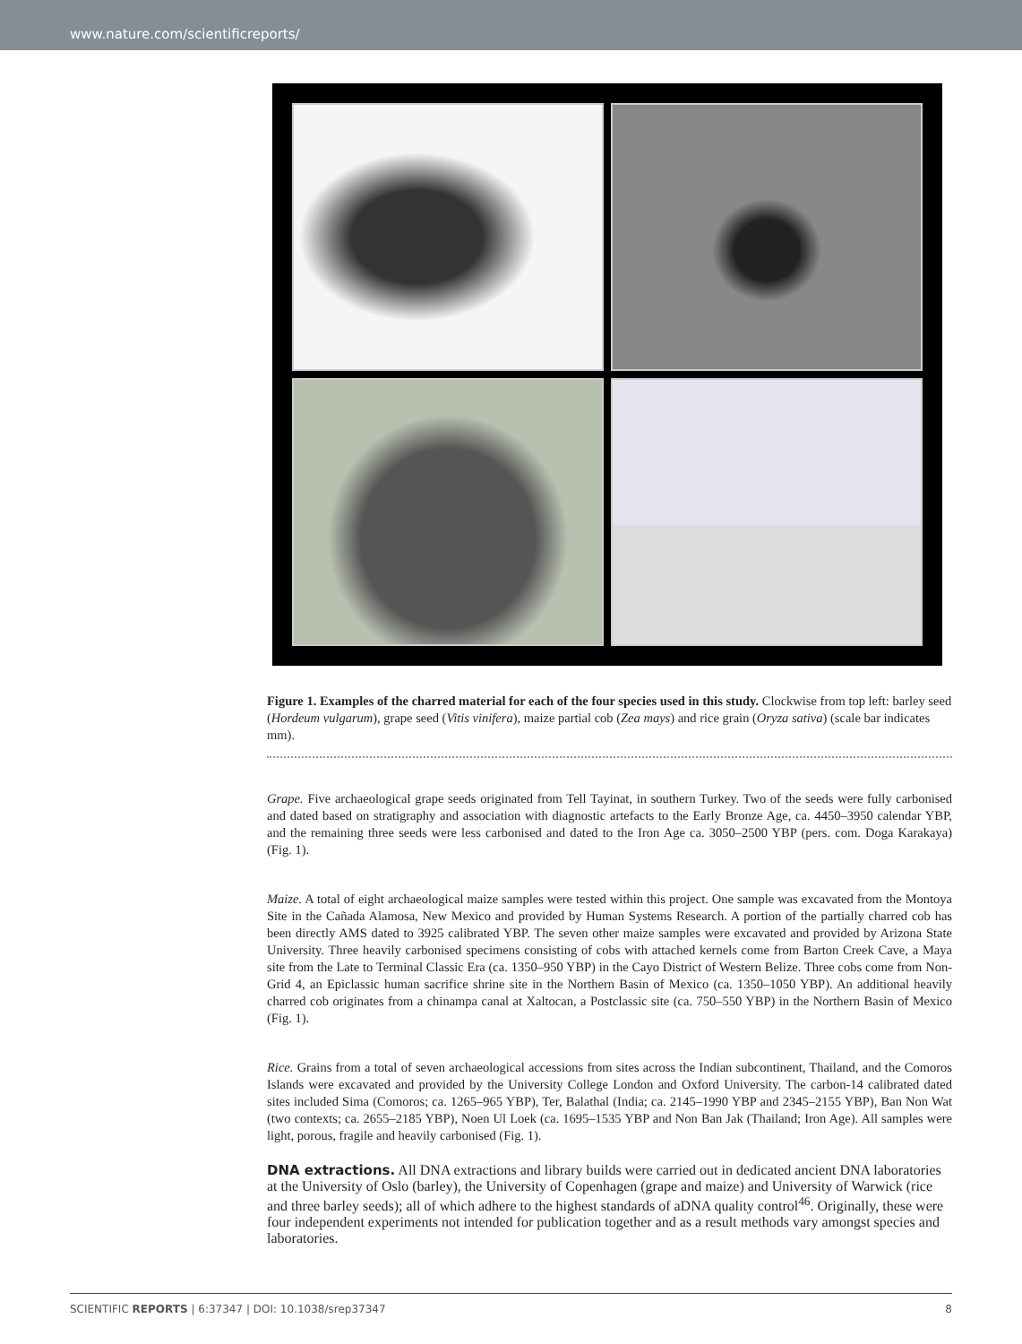www.nature.com/scientificreports/
Figure 1. Examples of the charred material for each of the four species used in this study. Clockwise from top left: barley seed (Hordeum vulgarum), grape seed (Vitis vinifera), maize partial cob (Zea mays) and rice grain (Oryza sativa) (scale bar indicates mm).
Grape. Five archaeological grape seeds originated from Tell Tayinat, in southern Turkey. Two of the seeds were fully carbonised and dated based on stratigraphy and association with diagnostic artefacts to the Early Bronze Age, ca. 4450–3950 calendar YBP, and the remaining three seeds were less carbonised and dated to the Iron Age ca. 3050–2500 YBP (pers. com. Doga Karakaya) (Fig. 1).
Maize. A total of eight archaeological maize samples were tested within this project. One sample was excavated from the Montoya Site in the Cañada Alamosa, New Mexico and provided by Human Systems Research. A portion of the partially charred cob has been directly AMS dated to 3925 calibrated YBP. The seven other maize samples were excavated and provided by Arizona State University. Three heavily carbonised specimens consisting of cobs with attached kernels come from Barton Creek Cave, a Maya site from the Late to Terminal Classic Era (ca. 1350–950 YBP) in the Cayo District of Western Belize. Three cobs come from Non-Grid 4, an Epiclassic human sacrifice shrine site in the Northern Basin of Mexico (ca. 1350–1050 YBP). An additional heavily charred cob originates from a chinampa canal at Xaltocan, a Postclassic site (ca. 750–550 YBP) in the Northern Basin of Mexico (Fig. 1).
Rice. Grains from a total of seven archaeological accessions from sites across the Indian subcontinent, Thailand, and the Comoros Islands were excavated and provided by the University College London and Oxford University. The carbon-14 calibrated dated sites included Sima (Comoros; ca. 1265–965 YBP), Ter, Balathal (India; ca. 2145–1990 YBP and 2345–2155 YBP), Ban Non Wat (two contexts; ca. 2655–2185 YBP), Noen Ul Loek (ca. 1695–1535 YBP and Non Ban Jak (Thailand; Iron Age). All samples were light, porous, fragile and heavily carbonised (Fig. 1).
DNA extractions.
All DNA extractions and library builds were carried out in dedicated ancient DNA laboratories at the University of Oslo (barley), the University of Copenhagen (grape and maize) and University of Warwick (rice and three barley seeds); all of which adhere to the highest standards of aDNA quality control<sup>46</sup>. Originally, these were four independent experiments not intended for publication together and as a result methods vary amongst species and laboratories.
SCIENTIFIC REPORTS | 6:37347 | DOI: 10.1038/srep37347 8